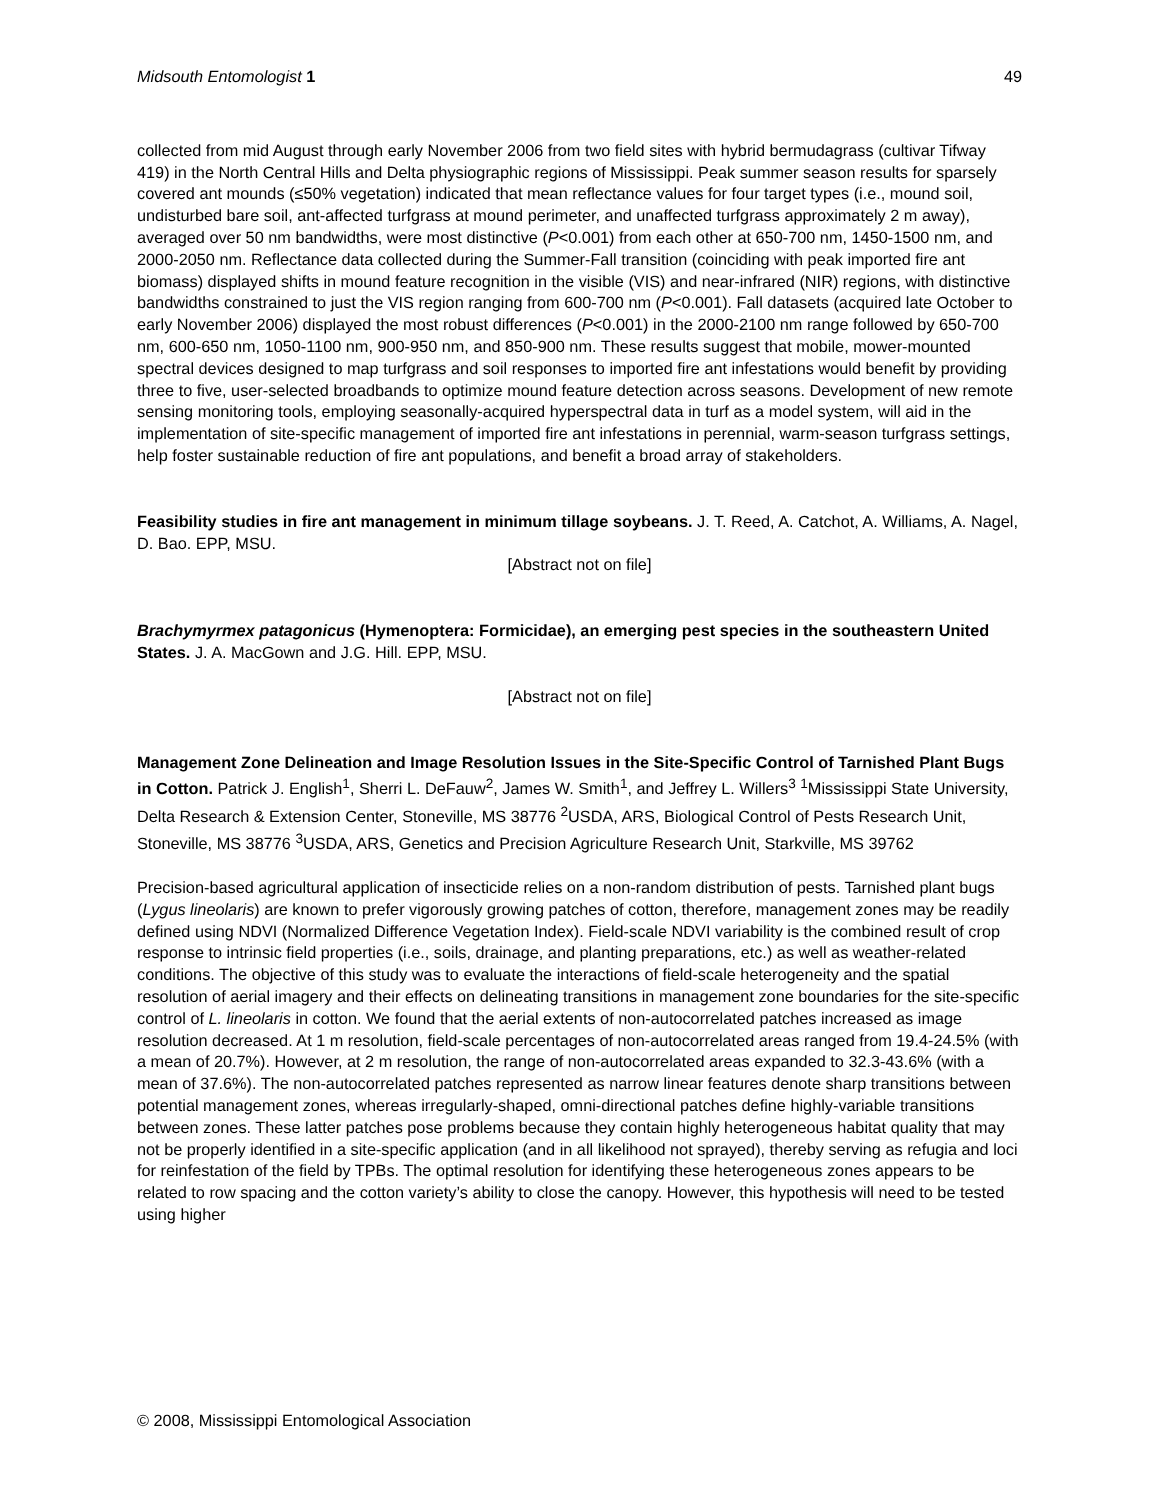Midsouth Entomologist 1 49
collected from mid August through early November 2006 from two field sites with hybrid bermudagrass (cultivar Tifway 419) in the North Central Hills and Delta physiographic regions of Mississippi. Peak summer season results for sparsely covered ant mounds (≤50% vegetation) indicated that mean reflectance values for four target types (i.e., mound soil, undisturbed bare soil, ant-affected turfgrass at mound perimeter, and unaffected turfgrass approximately 2 m away), averaged over 50 nm bandwidths, were most distinctive (P<0.001) from each other at 650-700 nm, 1450-1500 nm, and 2000-2050 nm. Reflectance data collected during the Summer-Fall transition (coinciding with peak imported fire ant biomass) displayed shifts in mound feature recognition in the visible (VIS) and near-infrared (NIR) regions, with distinctive bandwidths constrained to just the VIS region ranging from 600-700 nm (P<0.001). Fall datasets (acquired late October to early November 2006) displayed the most robust differences (P<0.001) in the 2000-2100 nm range followed by 650-700 nm, 600-650 nm, 1050-1100 nm, 900-950 nm, and 850-900 nm. These results suggest that mobile, mower-mounted spectral devices designed to map turfgrass and soil responses to imported fire ant infestations would benefit by providing three to five, user-selected broadbands to optimize mound feature detection across seasons. Development of new remote sensing monitoring tools, employing seasonally-acquired hyperspectral data in turf as a model system, will aid in the implementation of site-specific management of imported fire ant infestations in perennial, warm-season turfgrass settings, help foster sustainable reduction of fire ant populations, and benefit a broad array of stakeholders.
Feasibility studies in fire ant management in minimum tillage soybeans. J. T. Reed, A. Catchot, A. Williams, A. Nagel, D. Bao. EPP, MSU.
[Abstract not on file]
Brachymyrmex patagonicus (Hymenoptera: Formicidae), an emerging pest species in the southeastern United States. J. A. MacGown and J.G. Hill. EPP, MSU.
[Abstract not on file]
Management Zone Delineation and Image Resolution Issues in the Site-Specific Control of Tarnished Plant Bugs in Cotton. Patrick J. English<sup>1</sup>, Sherri L. DeFauw<sup>2</sup>, James W. Smith<sup>1</sup>, and Jeffrey L. Willers<sup>3</sup> <sup>1</sup>Mississippi State University, Delta Research & Extension Center, Stoneville, MS 38776 <sup>2</sup>USDA, ARS, Biological Control of Pests Research Unit, Stoneville, MS 38776 <sup>3</sup>USDA, ARS, Genetics and Precision Agriculture Research Unit, Starkville, MS 39762
Precision-based agricultural application of insecticide relies on a non-random distribution of pests. Tarnished plant bugs (Lygus lineolaris) are known to prefer vigorously growing patches of cotton, therefore, management zones may be readily defined using NDVI (Normalized Difference Vegetation Index). Field-scale NDVI variability is the combined result of crop response to intrinsic field properties (i.e., soils, drainage, and planting preparations, etc.) as well as weather-related conditions. The objective of this study was to evaluate the interactions of field-scale heterogeneity and the spatial resolution of aerial imagery and their effects on delineating transitions in management zone boundaries for the site-specific control of L. lineolaris in cotton. We found that the aerial extents of non-autocorrelated patches increased as image resolution decreased. At 1 m resolution, field-scale percentages of non-autocorrelated areas ranged from 19.4-24.5% (with a mean of 20.7%). However, at 2 m resolution, the range of non-autocorrelated areas expanded to 32.3-43.6% (with a mean of 37.6%). The non-autocorrelated patches represented as narrow linear features denote sharp transitions between potential management zones, whereas irregularly-shaped, omni-directional patches define highly-variable transitions between zones. These latter patches pose problems because they contain highly heterogeneous habitat quality that may not be properly identified in a site-specific application (and in all likelihood not sprayed), thereby serving as refugia and loci for reinfestation of the field by TPBs. The optimal resolution for identifying these heterogeneous zones appears to be related to row spacing and the cotton variety’s ability to close the canopy. However, this hypothesis will need to be tested using higher
© 2008, Mississippi Entomological Association